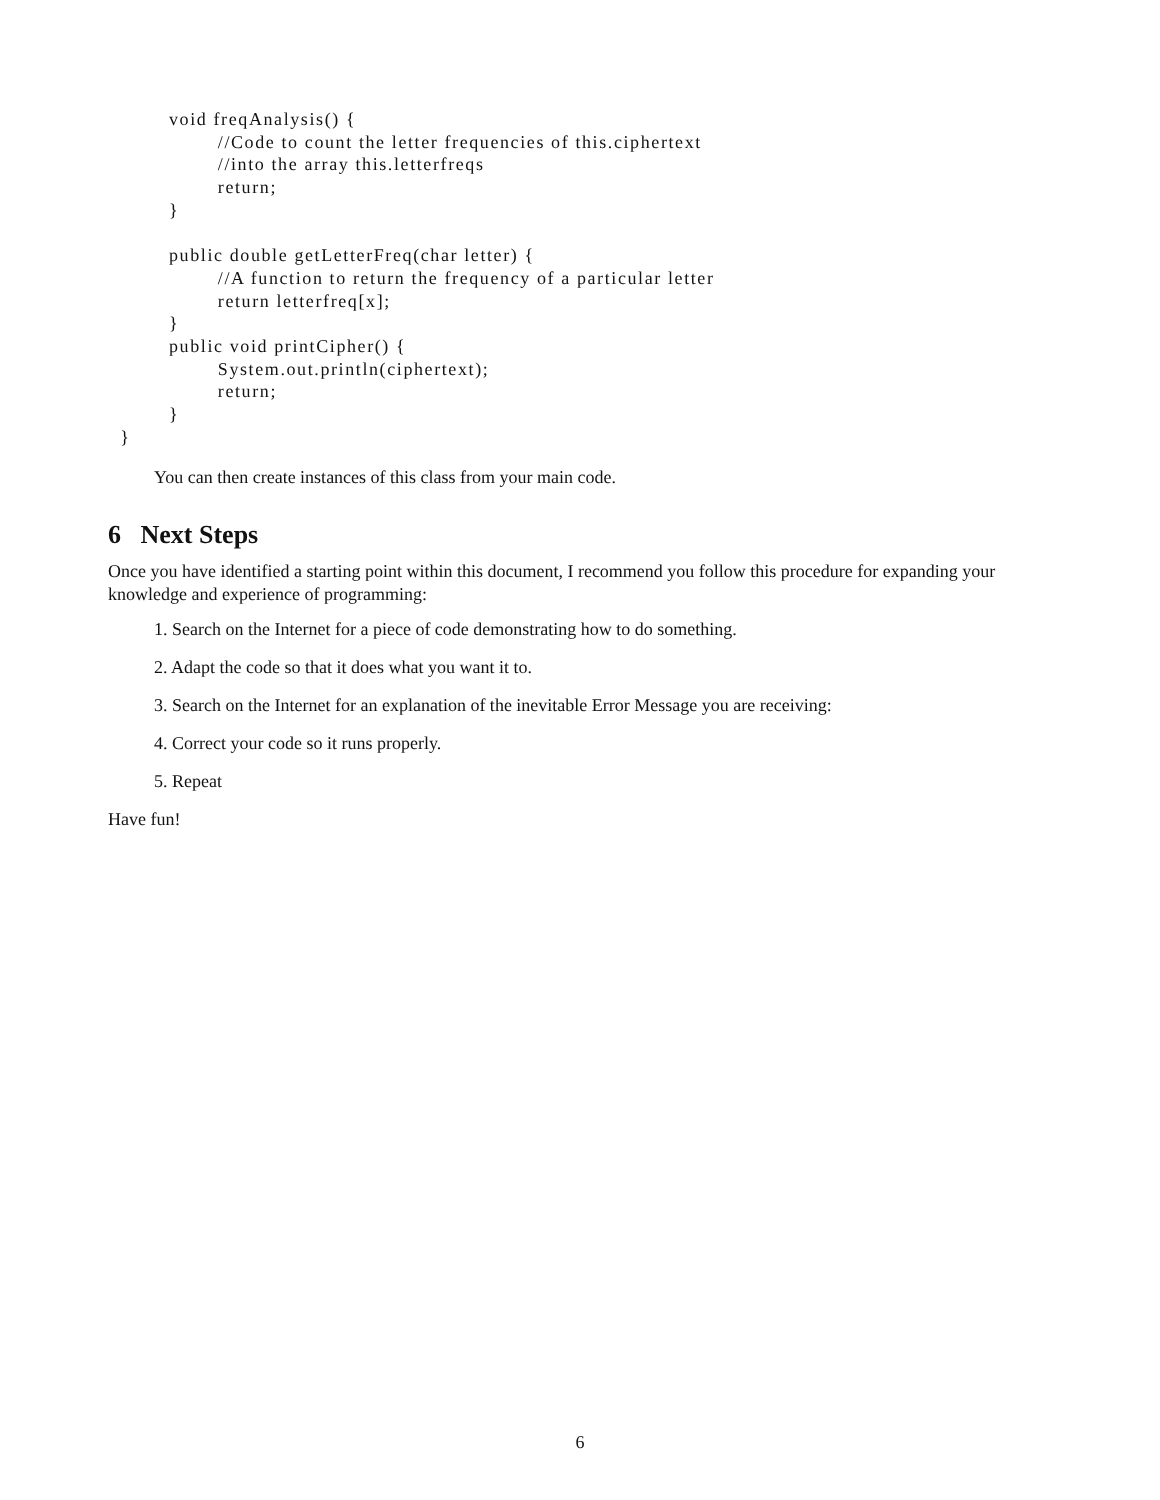void freqAnalysis() {
                  //Code to count the letter frequencies of this.ciphertext
                  //into the array this.letterfreqs
                  return;
          }

          public double getLetterFreq(char letter) {
                  //A function to return the frequency of a particular letter
                  return letterfreq[x];
          }
          public void printCipher() {
                  System.out.println(ciphertext);
                  return;
          }
  }
You can then create instances of this class from your main code.
6 Next Steps
Once you have identified a starting point within this document, I recommend you follow this procedure for expanding your knowledge and experience of programming:
1. Search on the Internet for a piece of code demonstrating how to do something.
2. Adapt the code so that it does what you want it to.
3. Search on the Internet for an explanation of the inevitable Error Message you are receiving:
4. Correct your code so it runs properly.
5. Repeat
Have fun!
6